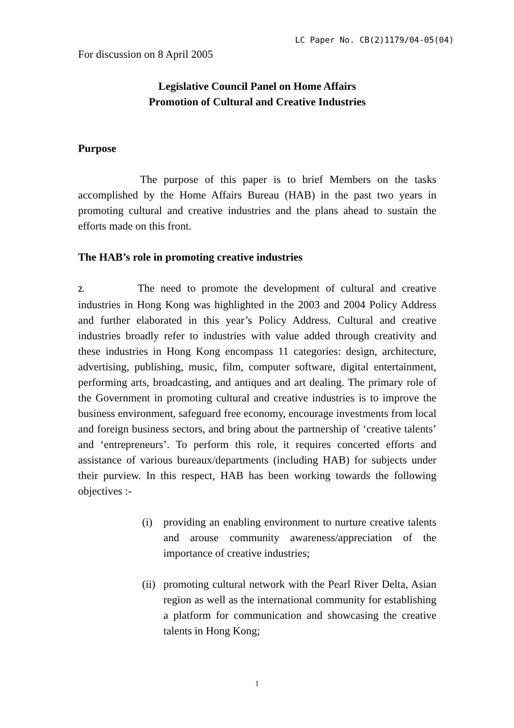LC Paper No. CB(2)1179/04-05(04)
For discussion on 8 April 2005
Legislative Council Panel on Home Affairs
Promotion of Cultural and Creative Industries
Purpose
The purpose of this paper is to brief Members on the tasks accomplished by the Home Affairs Bureau (HAB) in the past two years in promoting cultural and creative industries and the plans ahead to sustain the efforts made on this front.
The HAB’s role in promoting creative industries
2. The need to promote the development of cultural and creative industries in Hong Kong was highlighted in the 2003 and 2004 Policy Address and further elaborated in this year’s Policy Address. Cultural and creative industries broadly refer to industries with value added through creativity and these industries in Hong Kong encompass 11 categories: design, architecture, advertising, publishing, music, film, computer software, digital entertainment, performing arts, broadcasting, and antiques and art dealing. The primary role of the Government in promoting cultural and creative industries is to improve the business environment, safeguard free economy, encourage investments from local and foreign business sectors, and bring about the partnership of ‘creative talents’ and ‘entrepreneurs’. To perform this role, it requires concerted efforts and assistance of various bureaux/departments (including HAB) for subjects under their purview. In this respect, HAB has been working towards the following objectives :-
(i) providing an enabling environment to nurture creative talents and arouse community awareness/appreciation of the importance of creative industries;
(ii)
promoting cultural network with the Pearl River Delta, Asian region as well as the international community for establishing a platform for communication and showcasing the creative talents in Hong Kong;
1